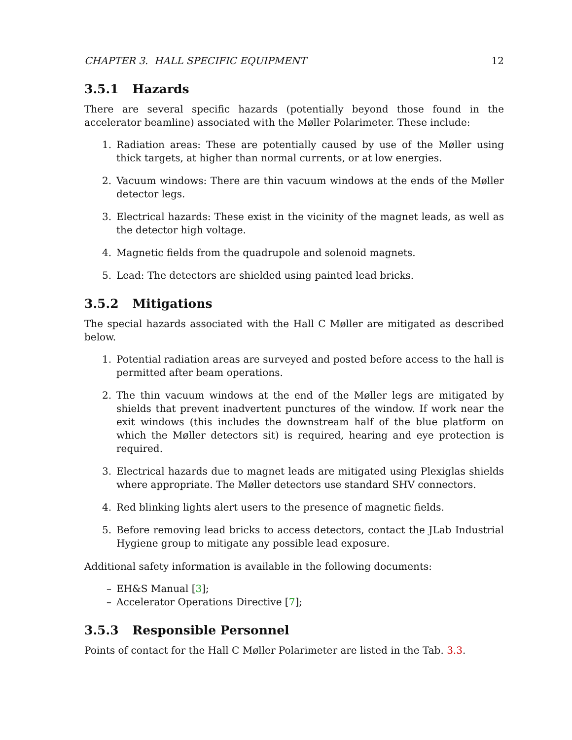CHAPTER 3. HALL SPECIFIC EQUIPMENT 12
3.5.1 Hazards
There are several specific hazards (potentially beyond those found in the accelerator beamline) associated with the Møller Polarimeter. These include:
1. Radiation areas: These are potentially caused by use of the Møller using thick targets, at higher than normal currents, or at low energies.
2. Vacuum windows: There are thin vacuum windows at the ends of the Møller detector legs.
3. Electrical hazards: These exist in the vicinity of the magnet leads, as well as the detector high voltage.
4. Magnetic fields from the quadrupole and solenoid magnets.
5. Lead: The detectors are shielded using painted lead bricks.
3.5.2 Mitigations
The special hazards associated with the Hall C Møller are mitigated as described below.
1. Potential radiation areas are surveyed and posted before access to the hall is permitted after beam operations.
2. The thin vacuum windows at the end of the Møller legs are mitigated by shields that prevent inadvertent punctures of the window. If work near the exit windows (this includes the downstream half of the blue platform on which the Møller detectors sit) is required, hearing and eye protection is required.
3. Electrical hazards due to magnet leads are mitigated using Plexiglas shields where appropriate. The Møller detectors use standard SHV connectors.
4. Red blinking lights alert users to the presence of magnetic fields.
5. Before removing lead bricks to access detectors, contact the JLab Industrial Hygiene group to mitigate any possible lead exposure.
Additional safety information is available in the following documents:
– EH&S Manual [3];
– Accelerator Operations Directive [7];
3.5.3 Responsible Personnel
Points of contact for the Hall C Møller Polarimeter are listed in the Tab. 3.3.